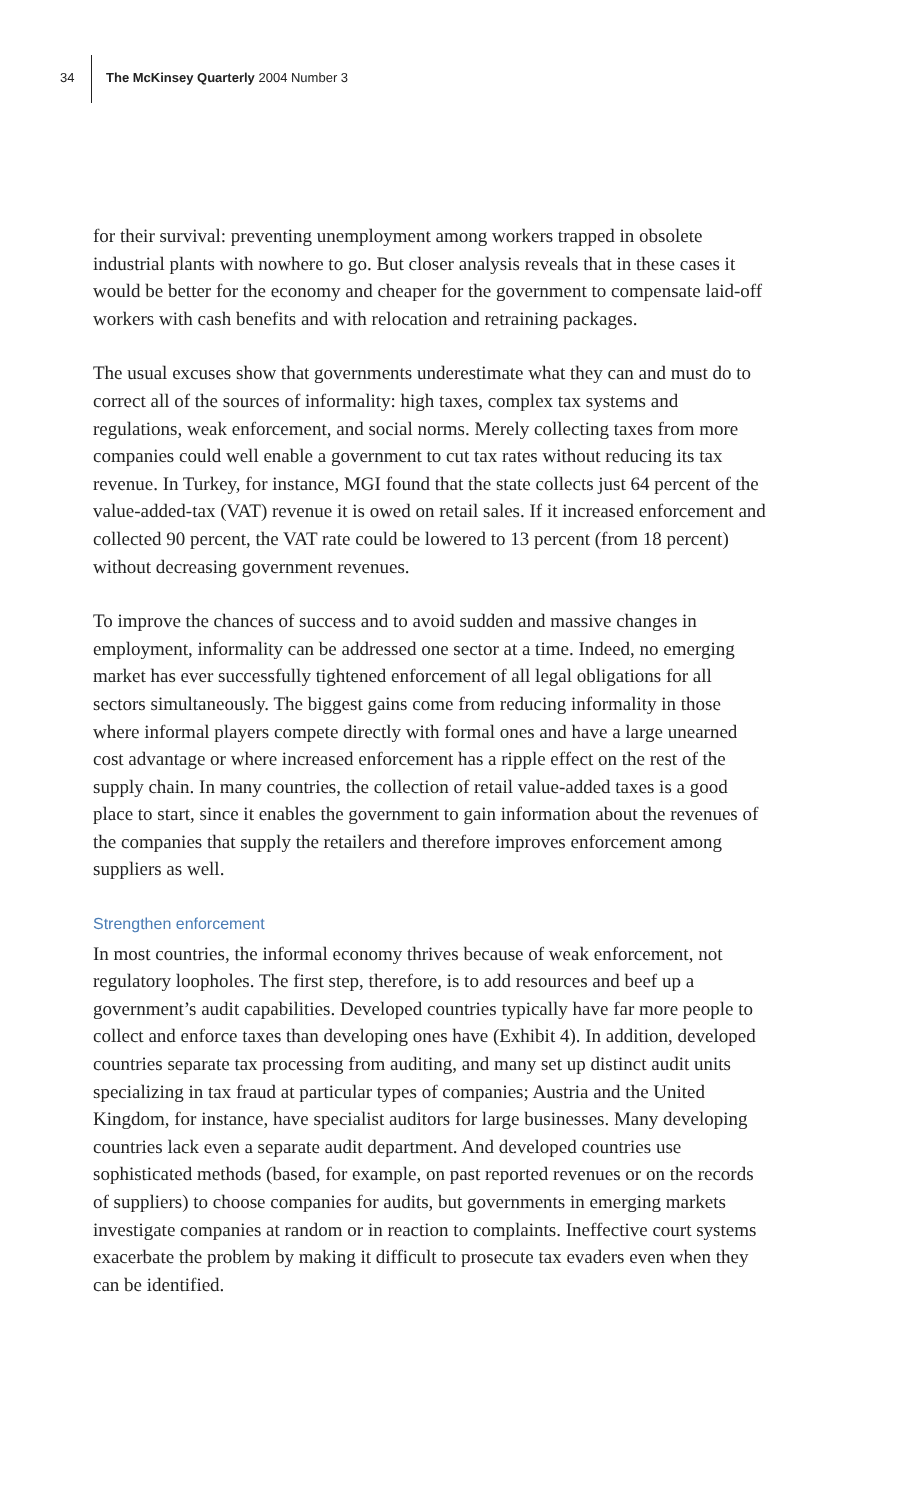34 The McKinsey Quarterly 2004 Number 3
for their survival: preventing unemployment among workers trapped in obsolete industrial plants with nowhere to go. But closer analysis reveals that in these cases it would be better for the economy and cheaper for the government to compensate laid-off workers with cash benefits and with relocation and retraining packages.
The usual excuses show that governments underestimate what they can and must do to correct all of the sources of informality: high taxes, complex tax systems and regulations, weak enforcement, and social norms. Merely collecting taxes from more companies could well enable a government to cut tax rates without reducing its tax revenue. In Turkey, for instance, MGI found that the state collects just 64 percent of the value-added-tax (VAT) revenue it is owed on retail sales. If it increased enforcement and collected 90 percent, the VAT rate could be lowered to 13 percent (from 18 percent) without decreasing government revenues.
To improve the chances of success and to avoid sudden and massive changes in employment, informality can be addressed one sector at a time. Indeed, no emerging market has ever successfully tightened enforcement of all legal obligations for all sectors simultaneously. The biggest gains come from reducing informality in those where informal players compete directly with formal ones and have a large unearned cost advantage or where increased enforcement has a ripple effect on the rest of the supply chain. In many countries, the collection of retail value-added taxes is a good place to start, since it enables the government to gain information about the revenues of the companies that supply the retailers and therefore improves enforcement among suppliers as well.
Strengthen enforcement
In most countries, the informal economy thrives because of weak enforcement, not regulatory loopholes. The first step, therefore, is to add resources and beef up a government’s audit capabilities. Developed countries typically have far more people to collect and enforce taxes than developing ones have (Exhibit 4). In addition, developed countries separate tax processing from auditing, and many set up distinct audit units specializing in tax fraud at particular types of companies; Austria and the United Kingdom, for instance, have specialist auditors for large businesses. Many developing countries lack even a separate audit department. And developed countries use sophisticated methods (based, for example, on past reported revenues or on the records of suppliers) to choose companies for audits, but governments in emerging markets investigate companies at random or in reaction to complaints. Ineffective court systems exacerbate the problem by making it difficult to prosecute tax evaders even when they can be identified.